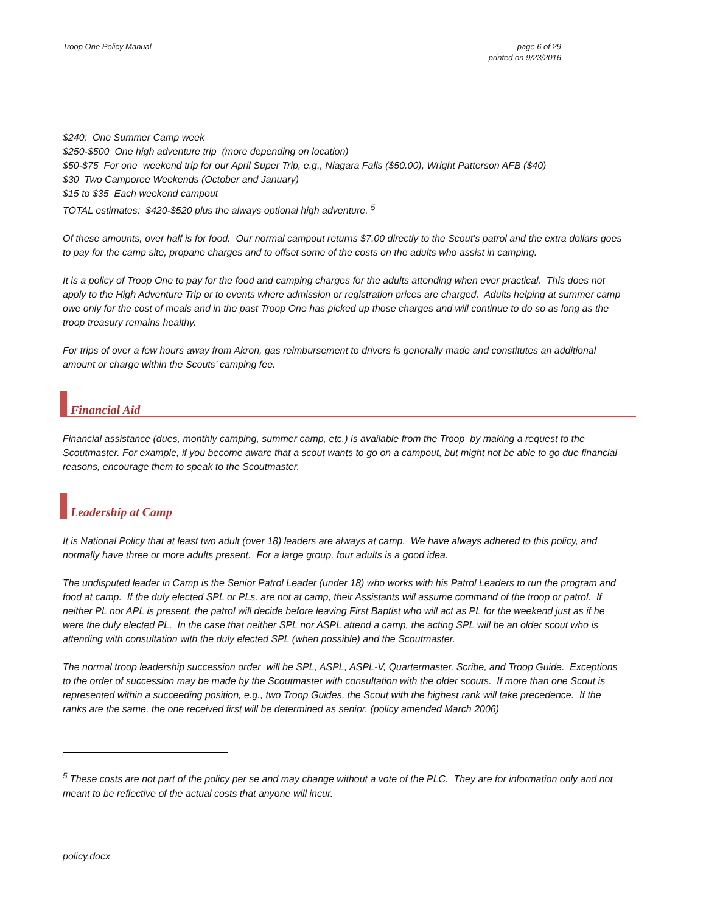Troop One Policy Manual page 6 of 29
printed on 9/23/2016
$240: One Summer Camp week
$250-$500 One high adventure trip (more depending on location)
$50-$75 For one weekend trip for our April Super Trip, e.g., Niagara Falls ($50.00), Wright Patterson AFB ($40)
$30 Two Camporee Weekends (October and January)
$15 to $35 Each weekend campout
TOTAL estimates: $420-$520 plus the always optional high adventure. <sup>5</sup>
Of these amounts, over half is for food. Our normal campout returns $7.00 directly to the Scout’s patrol and the extra dollars goes to pay for the camp site, propane charges and to offset some of the costs on the adults who assist in camping.
It is a policy of Troop One to pay for the food and camping charges for the adults attending when ever practical. This does not apply to the High Adventure Trip or to events where admission or registration prices are charged. Adults helping at summer camp owe only for the cost of meals and in the past Troop One has picked up those charges and will continue to do so as long as the troop treasury remains healthy.
For trips of over a few hours away from Akron, gas reimbursement to drivers is generally made and constitutes an additional amount or charge within the Scouts’ camping fee.
Financial Aid
Financial assistance (dues, monthly camping, summer camp, etc.) is available from the Troop by making a request to the Scoutmaster. For example, if you become aware that a scout wants to go on a campout, but might not be able to go due financial reasons, encourage them to speak to the Scoutmaster.
Leadership at Camp
It is National Policy that at least two adult (over 18) leaders are always at camp. We have always adhered to this policy, and normally have three or more adults present. For a large group, four adults is a good idea.
The undisputed leader in Camp is the Senior Patrol Leader (under 18) who works with his Patrol Leaders to run the program and food at camp. If the duly elected SPL or PLs. are not at camp, their Assistants will assume command of the troop or patrol. If neither PL nor APL is present, the patrol will decide before leaving First Baptist who will act as PL for the weekend just as if he were the duly elected PL. In the case that neither SPL nor ASPL attend a camp, the acting SPL will be an older scout who is attending with consultation with the duly elected SPL (when possible) and the Scoutmaster.
The normal troop leadership succession order will be SPL, ASPL, ASPL-V, Quartermaster, Scribe, and Troop Guide. Exceptions to the order of succession may be made by the Scoutmaster with consultation with the older scouts. If more than one Scout is represented within a succeeding position, e.g., two Troop Guides, the Scout with the highest rank will take precedence. If the ranks are the same, the one received first will be determined as senior. (policy amended March 2006)
<sup>5</sup> These costs are not part of the policy per se and may change without a vote of the PLC. They are for information only and not meant to be reflective of the actual costs that anyone will incur.
policy.docx